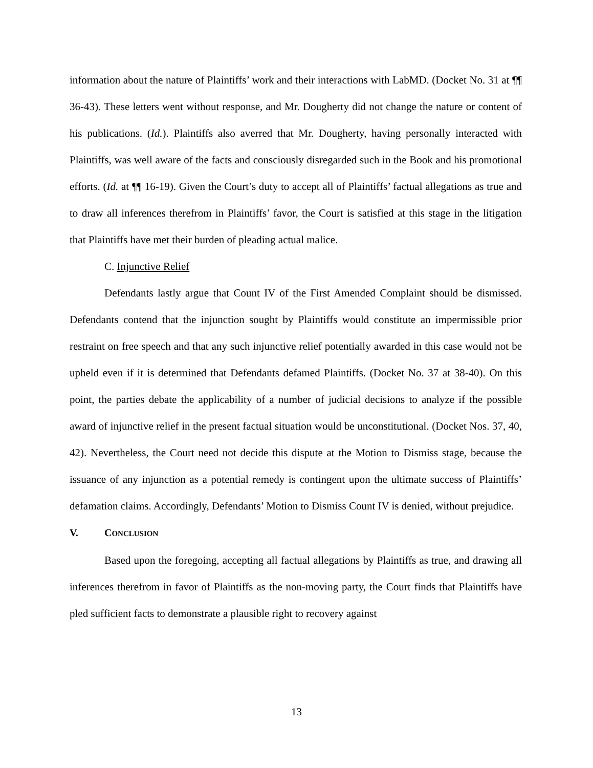information about the nature of Plaintiffs’ work and their interactions with LabMD. (Docket No. 31 at ¶¶ 36-43). These letters went without response, and Mr. Dougherty did not change the nature or content of his publications. (Id.). Plaintiffs also averred that Mr. Dougherty, having personally interacted with Plaintiffs, was well aware of the facts and consciously disregarded such in the Book and his promotional efforts. (Id. at ¶¶ 16-19). Given the Court’s duty to accept all of Plaintiffs’ factual allegations as true and to draw all inferences therefrom in Plaintiffs’ favor, the Court is satisfied at this stage in the litigation that Plaintiffs have met their burden of pleading actual malice.
C. Injunctive Relief
Defendants lastly argue that Count IV of the First Amended Complaint should be dismissed. Defendants contend that the injunction sought by Plaintiffs would constitute an impermissible prior restraint on free speech and that any such injunctive relief potentially awarded in this case would not be upheld even if it is determined that Defendants defamed Plaintiffs. (Docket No. 37 at 38-40). On this point, the parties debate the applicability of a number of judicial decisions to analyze if the possible award of injunctive relief in the present factual situation would be unconstitutional. (Docket Nos. 37, 40, 42). Nevertheless, the Court need not decide this dispute at the Motion to Dismiss stage, because the issuance of any injunction as a potential remedy is contingent upon the ultimate success of Plaintiffs’ defamation claims. Accordingly, Defendants’ Motion to Dismiss Count IV is denied, without prejudice.
V. CONCLUSION
Based upon the foregoing, accepting all factual allegations by Plaintiffs as true, and drawing all inferences therefrom in favor of Plaintiffs as the non-moving party, the Court finds that Plaintiffs have pled sufficient facts to demonstrate a plausible right to recovery against
13